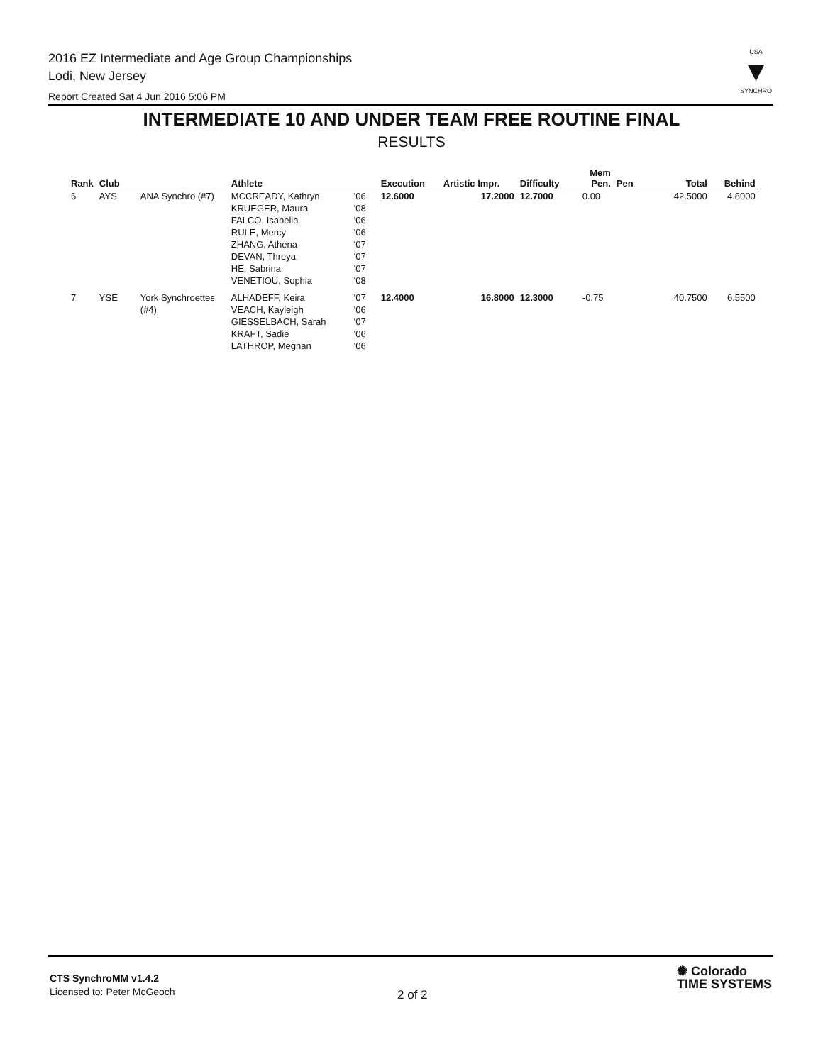2016 EZ Intermediate and Age Group Championships
Lodi, New Jersey
Report Created Sat 4 Jun 2016 5:06 PM
USA
▼
SYNCHRO
INTERMEDIATE 10 AND UNDER TEAM FREE ROUTINE FINAL
RESULTS
| Rank | Club | | Athlete | | Execution | Artistic Impr. | Difficulty | Mem Pen. | Pen | Total | Behind |
| --- | --- | --- | --- | --- | --- | --- | --- | --- | --- | --- | --- |
| 6 | AYS | ANA Synchro (#7) | MCCREADY, Kathryn KRUEGER, Maura FALCO, Isabella RULE, Mercy ZHANG, Athena DEVAN, Threya HE, Sabrina VENETIOU, Sophia | '06 '08 '06 '06 '07 '07 '07 '08 | 12.6000 | 17.2000 | 12.7000 | 0.00 | | 42.5000 | 4.8000 |
| 7 | YSE | York Synchroettes (#4) | ALHADEFF, Keira VEACH, Kayleigh GIESSELBACH, Sarah KRAFT, Sadie LATHROP, Meghan | '07 '06 '07 '06 '06 | 12.4000 | 16.8000 | 12.3000 | -0.75 | | 40.7500 | 6.5500 |
CTS SynchroMM v1.4.2
Licensed to: Peter McGeoch
2 of 2
✺ Colorado
TIME SYSTEMS